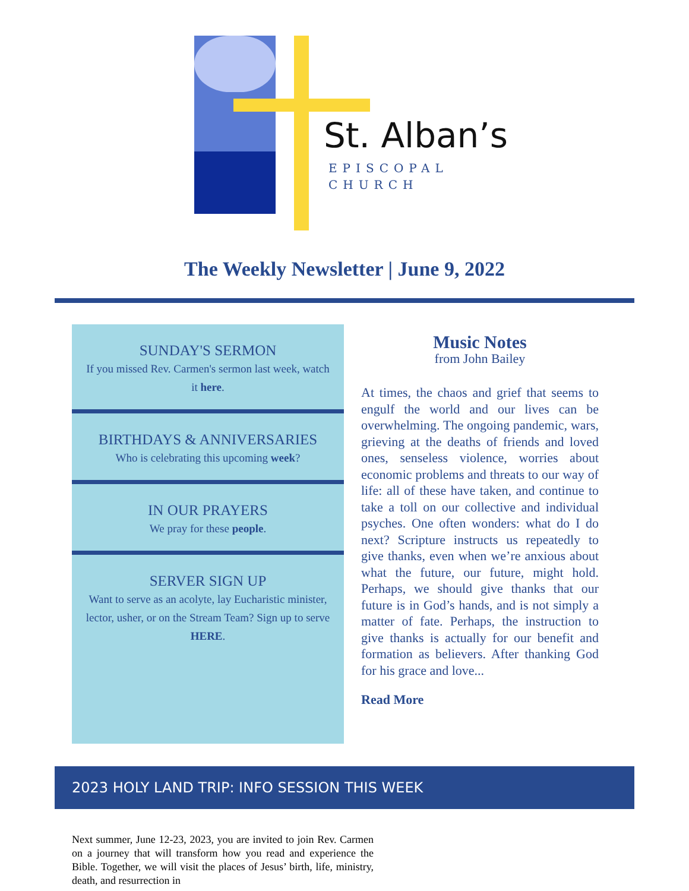St. Alban’s
EPISCOPAL
CHURCH
The Weekly Newsletter | June 9, 2022
SUNDAY'S SERMON
If you missed Rev. Carmen's sermon last week, watch it here.
BIRTHDAYS & ANNIVERSARIES
Who is celebrating this upcoming week?
IN OUR PRAYERS
We pray for these people.
SERVER SIGN UP
Want to serve as an acolyte, lay Eucharistic minister, lector, usher, or on the Stream Team? Sign up to serve HERE.
Music Notes
from John Bailey
At times, the chaos and grief that seems to engulf the world and our lives can be overwhelming. The ongoing pandemic, wars, grieving at the deaths of friends and loved ones, senseless violence, worries about economic problems and threats to our way of life: all of these have taken, and continue to take a toll on our collective and individual psyches. One often wonders: what do I do next? Scripture instructs us repeatedly to give thanks, even when we’re anxious about what the future, our future, might hold. Perhaps, we should give thanks that our future is in God’s hands, and is not simply a matter of fate. Perhaps, the instruction to give thanks is actually for our benefit and formation as believers. After thanking God for his grace and love...
Read More
2023 HOLY LAND TRIP: INFO SESSION THIS WEEK
Next summer, June 12-23, 2023, you are invited to join Rev. Carmen on a journey that will transform how you read and experience the Bible. Together, we will visit the places of Jesus’ birth, life, ministry, death, and resurrection in